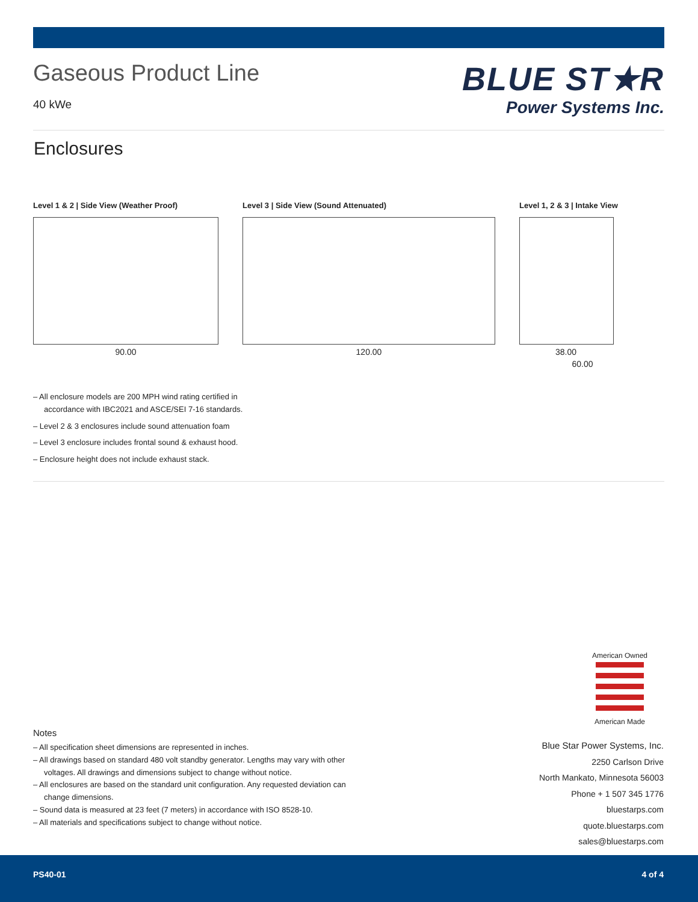Gaseous Product Line
40 kWe
BLUE ST★R
Power Systems Inc.
Enclosures
Level 1 & 2 | Side View (Weather Proof)
90.00
Level 3 | Side View (Sound Attenuated)
120.00
Level 1, 2 & 3 | Intake View
38.00
60.00
– All enclosure models are 200 MPH wind rating certified in accordance with IBC2021 and ASCE/SEI 7-16 standards.
– Level 2 & 3 enclosures include sound attenuation foam
– Level 3 enclosure includes frontal sound & exhaust hood.
– Enclosure height does not include exhaust stack.
American Owned
American Made
Notes
– All specification sheet dimensions are represented in inches.
– All drawings based on standard 480 volt standby generator. Lengths may vary with other voltages. All drawings and dimensions subject to change without notice.
– All enclosures are based on the standard unit configuration. Any requested deviation can change dimensions.
– Sound data is measured at 23 feet (7 meters) in accordance with ISO 8528-10.
– All materials and specifications subject to change without notice.
Blue Star Power Systems, Inc.
2250 Carlson Drive
North Mankato, Minnesota 56003
Phone + 1 507 345 1776
bluestarps.com
quote.bluestarps.com
sales@bluestarps.com
PS40-01 4 of 4